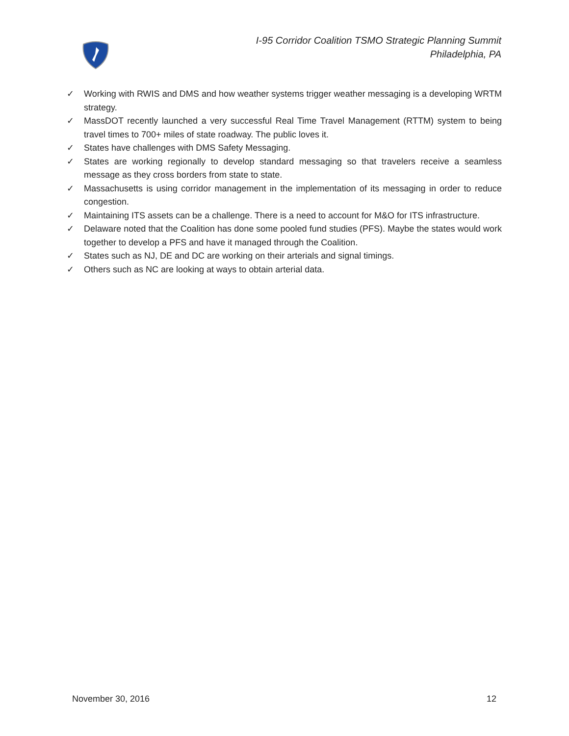I-95 Corridor Coalition TSMO Strategic Planning Summit
Philadelphia, PA
✓ Working with RWIS and DMS and how weather systems trigger weather messaging is a developing WRTM strategy.
✓ MassDOT recently launched a very successful Real Time Travel Management (RTTM) system to being travel times to 700+ miles of state roadway. The public loves it.
✓ States have challenges with DMS Safety Messaging.
✓ States are working regionally to develop standard messaging so that travelers receive a seamless message as they cross borders from state to state.
✓ Massachusetts is using corridor management in the implementation of its messaging in order to reduce congestion.
✓ Maintaining ITS assets can be a challenge. There is a need to account for M&O for ITS infrastructure.
✓ Delaware noted that the Coalition has done some pooled fund studies (PFS). Maybe the states would work together to develop a PFS and have it managed through the Coalition.
✓ States such as NJ, DE and DC are working on their arterials and signal timings.
✓ Others such as NC are looking at ways to obtain arterial data.
November 30, 2016 12